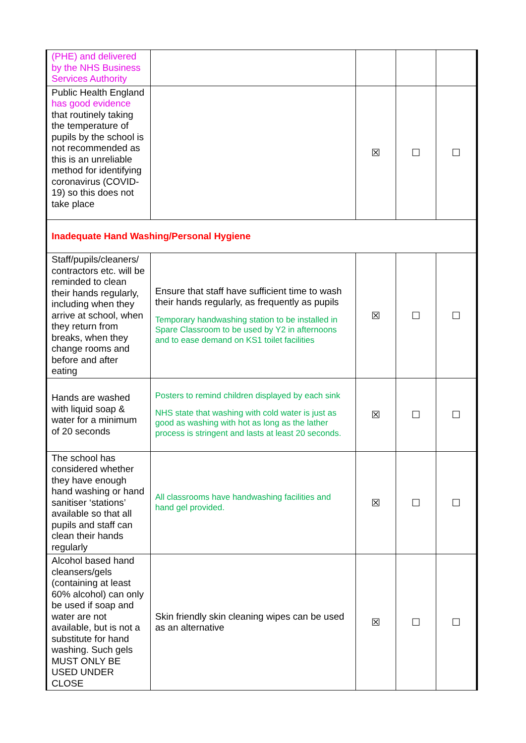| (PHE) and delivered by the NHS Business Services Authority | | | | |
| Public Health England has good evidence that routinely taking the temperature of pupils by the school is not recommended as this is an unreliable method for identifying coronavirus (COVID-19) so this does not take place | | ☒ | ☐ | ☐ |
| Inadequate Hand Washing/Personal Hygiene | | | | |
| Staff/pupils/cleaners/ contractors etc. will be reminded to clean their hands regularly, including when they arrive at school, when they return from breaks, when they change rooms and before and after eating | Ensure that staff have sufficient time to wash their hands regularly, as frequently as pupils Temporary handwashing station to be installed in Spare Classroom to be used by Y2 in afternoons and to ease demand on KS1 toilet facilities | ☒ | ☐ | ☐ |
| Hands are washed with liquid soap & water for a minimum of 20 seconds | Posters to remind children displayed by each sink NHS state that washing with cold water is just as good as washing with hot as long as the lather process is stringent and lasts at least 20 seconds. | ☒ | ☐ | ☐ |
| The school has considered whether they have enough hand washing or hand sanitiser ‘stations’ available so that all pupils and staff can clean their hands regularly | All classrooms have handwashing facilities and hand gel provided. | ☒ | ☐ | ☐ |
| Alcohol based hand cleansers/gels (containing at least 60% alcohol) can only be used if soap and water are not available, but is not a substitute for hand washing. Such gels MUST ONLY BE USED UNDER CLOSE | Skin friendly skin cleaning wipes can be used as an alternative | ☒ | ☐ | ☐ |